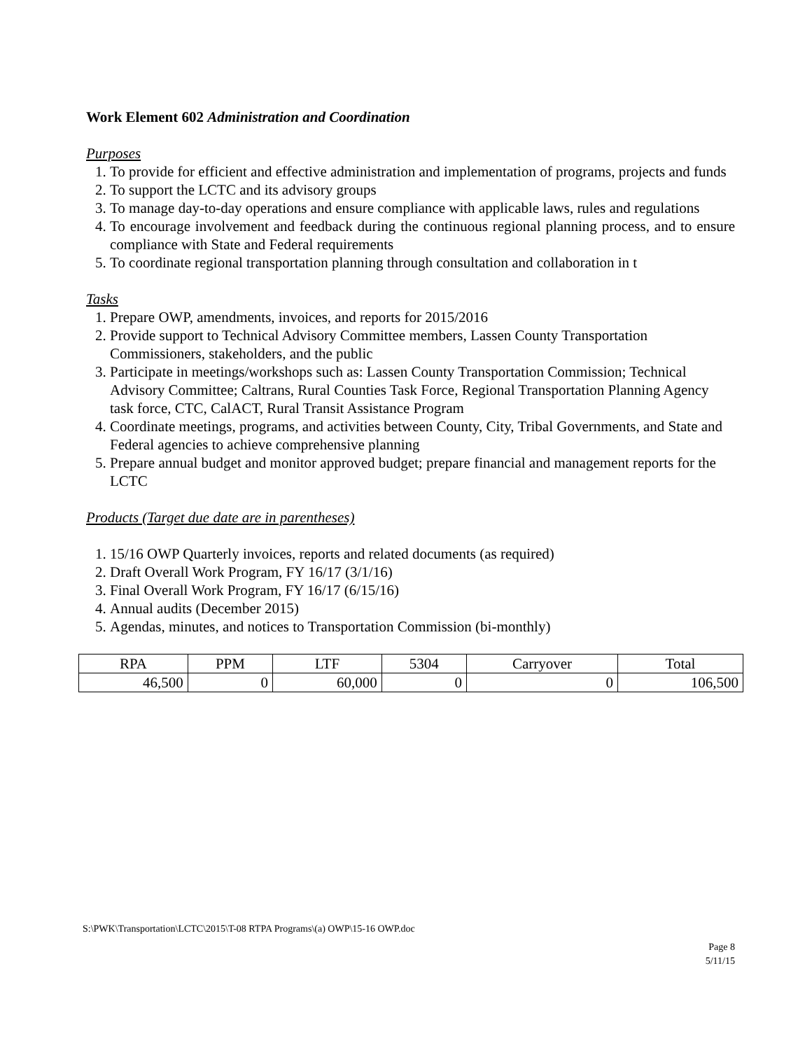Work Element 602 Administration and Coordination
Purposes
1. To provide for efficient and effective administration and implementation of programs, projects and funds
2. To support the LCTC and its advisory groups
3. To manage day-to-day operations and ensure compliance with applicable laws, rules and regulations
4. To encourage involvement and feedback during the continuous regional planning process, and to ensure compliance with State and Federal requirements
5. To coordinate regional transportation planning through consultation and collaboration in t
Tasks
1. Prepare OWP, amendments, invoices, and reports for 2015/2016
2. Provide support to Technical Advisory Committee members, Lassen County Transportation Commissioners, stakeholders, and the public
3. Participate in meetings/workshops such as: Lassen County Transportation Commission; Technical Advisory Committee; Caltrans, Rural Counties Task Force, Regional Transportation Planning Agency task force, CTC, CalACT, Rural Transit Assistance Program
4. Coordinate meetings, programs, and activities between County, City, Tribal Governments, and State and Federal agencies to achieve comprehensive planning
5. Prepare annual budget and monitor approved budget; prepare financial and management reports for the LCTC
Products (Target due date are in parentheses)
1. 15/16 OWP Quarterly invoices, reports and related documents (as required)
2. Draft Overall Work Program, FY 16/17 (3/1/16)
3. Final Overall Work Program, FY 16/17 (6/15/16)
4. Annual audits (December 2015)
5. Agendas, minutes, and notices to Transportation Commission (bi-monthly)
| RPA | PPM | LTF | 5304 | Carryover | Total |
| 46,500 | 0 | 60,000 | 0 | 0 | 106,500 |
S:\PWK\Transportation\LCTC\2015\T-08 RTPA Programs\(a) OWP\15-16 OWP.doc
Page 8
5/11/15